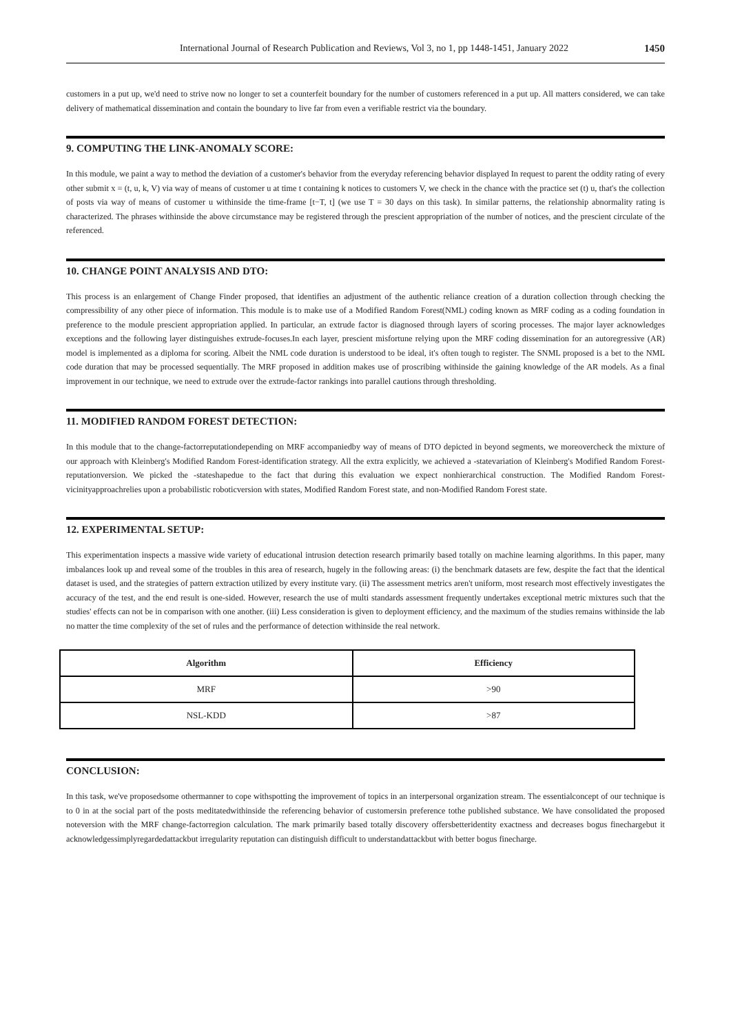International Journal of Research Publication and Reviews, Vol 3, no 1, pp 1448-1451, January 2022 1450
customers in a put up, we'd need to strive now no longer to set a counterfeit boundary for the number of customers referenced in a put up. All matters considered, we can take delivery of mathematical dissemination and contain the boundary to live far from even a verifiable restrict via the boundary.
9. COMPUTING THE LINK-ANOMALY SCORE:
In this module, we paint a way to method the deviation of a customer's behavior from the everyday referencing behavior displayed In request to parent the oddity rating of every other submit x = (t, u, k, V) via way of means of customer u at time t containing k notices to customers V, we check in the chance with the practice set (t) u, that's the collection of posts via way of means of customer u withinside the time-frame [t−T, t] (we use T = 30 days on this task). In similar patterns, the relationship abnormality rating is characterized. The phrases withinside the above circumstance may be registered through the prescient appropriation of the number of notices, and the prescient circulate of the referenced.
10. CHANGE POINT ANALYSIS AND DTO:
This process is an enlargement of Change Finder proposed, that identifies an adjustment of the authentic reliance creation of a duration collection through checking the compressibility of any other piece of information. This module is to make use of a Modified Random Forest(NML) coding known as MRF coding as a coding foundation in preference to the module prescient appropriation applied. In particular, an extrude factor is diagnosed through layers of scoring processes. The major layer acknowledges exceptions and the following layer distinguishes extrude-focuses.In each layer, prescient misfortune relying upon the MRF coding dissemination for an autoregressive (AR) model is implemented as a diploma for scoring. Albeit the NML code duration is understood to be ideal, it's often tough to register. The SNML proposed is a bet to the NML code duration that may be processed sequentially. The MRF proposed in addition makes use of proscribing withinside the gaining knowledge of the AR models. As a final improvement in our technique, we need to extrude over the extrude-factor rankings into parallel cautions through thresholding.
11. MODIFIED RANDOM FOREST DETECTION:
In this module that to the change-factorreputationdepending on MRF accompaniedby way of means of DTO depicted in beyond segments, we moreovercheck the mixture of our approach with Kleinberg's Modified Random Forest-identification strategy. All the extra explicitly, we achieved a -statevariation of Kleinberg's Modified Random Forest-reputationversion. We picked the -stateshapedue to the fact that during this evaluation we expect nonhierarchical construction. The Modified Random Forest-vicinityapproachrelies upon a probabilistic roboticversion with states, Modified Random Forest state, and non-Modified Random Forest state.
12. EXPERIMENTAL SETUP:
This experimentation inspects a massive wide variety of educational intrusion detection research primarily based totally on machine learning algorithms. In this paper, many imbalances look up and reveal some of the troubles in this area of research, hugely in the following areas: (i) the benchmark datasets are few, despite the fact that the identical dataset is used, and the strategies of pattern extraction utilized by every institute vary. (ii) The assessment metrics aren't uniform, most research most effectively investigates the accuracy of the test, and the end result is one-sided. However, research the use of multi standards assessment frequently undertakes exceptional metric mixtures such that the studies' effects can not be in comparison with one another. (iii) Less consideration is given to deployment efficiency, and the maximum of the studies remains withinside the lab no matter the time complexity of the set of rules and the performance of detection withinside the real network.
| Algorithm | Efficiency |
| --- | --- |
| MRF | >90 |
| NSL-KDD | >87 |
CONCLUSION:
In this task, we've proposedsome othermanner to cope withspotting the improvement of topics in an interpersonal organization stream. The essentialconcept of our technique is to 0 in at the social part of the posts meditatedwithinside the referencing behavior of customersin preference tothe published substance. We have consolidated the proposed noteversion with the MRF change-factorregion calculation. The mark primarily based totally discovery offersbetteridentity exactness and decreases bogus finechargebut it acknowledgessimplyregardedattackbut irregularity reputation can distinguish difficult to understandattackbut with better bogus finecharge.